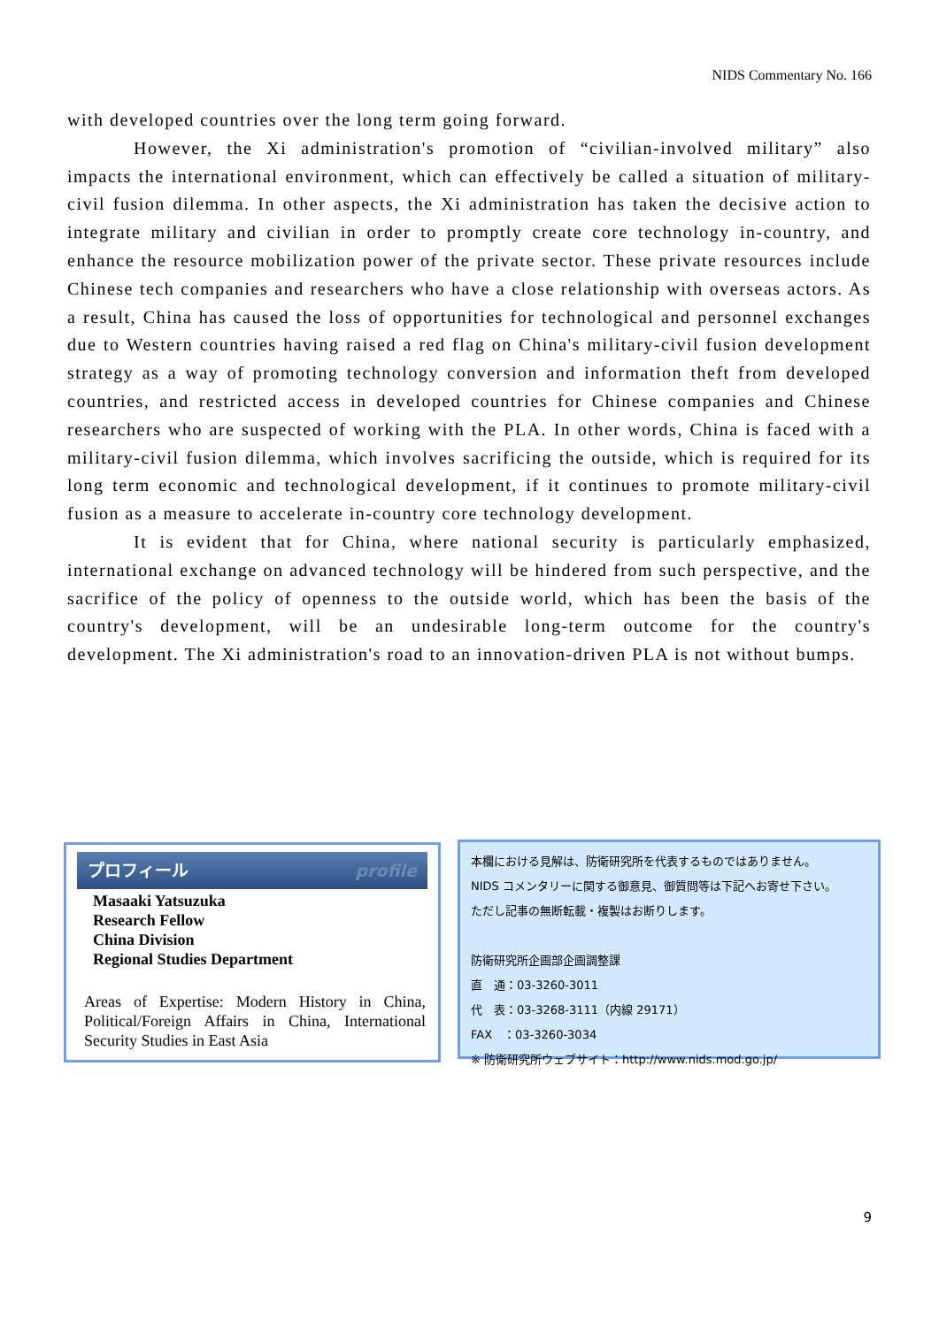NIDS Commentary No. 166
with developed countries over the long term going forward.
However, the Xi administration's promotion of “civilian-involved military” also impacts the international environment, which can effectively be called a situation of military-civil fusion dilemma. In other aspects, the Xi administration has taken the decisive action to integrate military and civilian in order to promptly create core technology in-country, and enhance the resource mobilization power of the private sector. These private resources include Chinese tech companies and researchers who have a close relationship with overseas actors. As a result, China has caused the loss of opportunities for technological and personnel exchanges due to Western countries having raised a red flag on China's military-civil fusion development strategy as a way of promoting technology conversion and information theft from developed countries, and restricted access in developed countries for Chinese companies and Chinese researchers who are suspected of working with the PLA. In other words, China is faced with a military-civil fusion dilemma, which involves sacrificing the outside, which is required for its long term economic and technological development, if it continues to promote military-civil fusion as a measure to accelerate in-country core technology development.
It is evident that for China, where national security is particularly emphasized, international exchange on advanced technology will be hindered from such perspective, and the sacrifice of the policy of openness to the outside world, which has been the basis of the country's development, will be an undesirable long-term outcome for the country's development. The Xi administration's road to an innovation-driven PLA is not without bumps.
プロフィール profile
Masaaki Yatsuzuka
Research Fellow
China Division
Regional Studies Department
Areas of Expertise: Modern History in China, Political/Foreign Affairs in China, International Security Studies in East Asia
本欄における見解は、防衛研究所を代表するものではありません。
NIDS コメンタリーに関する御意見、御質問等は下記へお寄せ下さい。
ただし記事の無断転載・複製はお断りします。
防衛研究所企画部企画調整課
直　通：03-3260-3011
代　表：03-3268-3111（内線 29171）
FAX　：03-3260-3034
※ 防衛研究所ウェブサイト：http://www.nids.mod.go.jp/
9